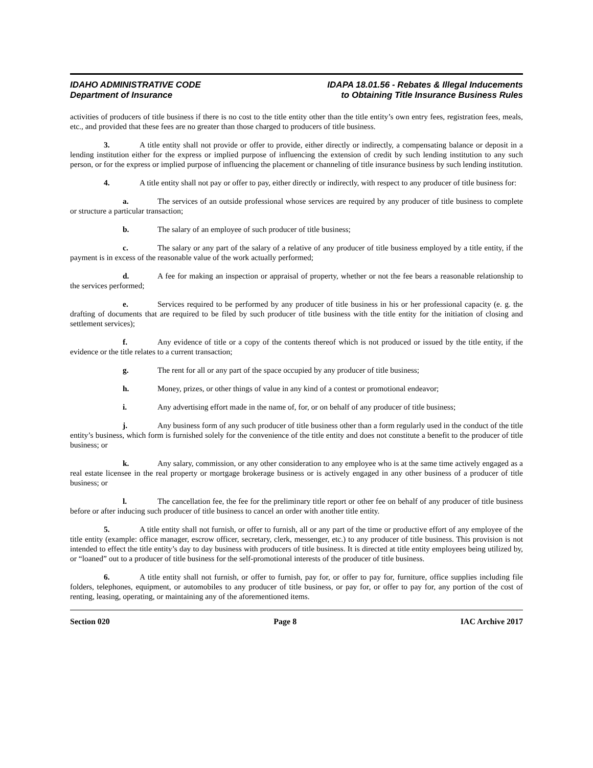IDAHO ADMINISTRATIVE CODE
Department of Insurance
IDAPA 18.01.56 - Rebates & Illegal Inducements
to Obtaining Title Insurance Business Rules
activities of producers of title business if there is no cost to the title entity other than the title entity’s own entry fees, registration fees, meals, etc., and provided that these fees are no greater than those charged to producers of title business.
3. A title entity shall not provide or offer to provide, either directly or indirectly, a compensating balance or deposit in a lending institution either for the express or implied purpose of influencing the extension of credit by such lending institution to any such person, or for the express or implied purpose of influencing the placement or channeling of title insurance business by such lending institution.
4. A title entity shall not pay or offer to pay, either directly or indirectly, with respect to any producer of title business for:
a. The services of an outside professional whose services are required by any producer of title business to complete or structure a particular transaction;
b. The salary of an employee of such producer of title business;
c. The salary or any part of the salary of a relative of any producer of title business employed by a title entity, if the payment is in excess of the reasonable value of the work actually performed;
d. A fee for making an inspection or appraisal of property, whether or not the fee bears a reasonable relationship to the services performed;
e. Services required to be performed by any producer of title business in his or her professional capacity (e. g. the drafting of documents that are required to be filed by such producer of title business with the title entity for the initiation of closing and settlement services);
f. Any evidence of title or a copy of the contents thereof which is not produced or issued by the title entity, if the evidence or the title relates to a current transaction;
g. The rent for all or any part of the space occupied by any producer of title business;
h. Money, prizes, or other things of value in any kind of a contest or promotional endeavor;
i. Any advertising effort made in the name of, for, or on behalf of any producer of title business;
j. Any business form of any such producer of title business other than a form regularly used in the conduct of the title entity’s business, which form is furnished solely for the convenience of the title entity and does not constitute a benefit to the producer of title business; or
k. Any salary, commission, or any other consideration to any employee who is at the same time actively engaged as a real estate licensee in the real property or mortgage brokerage business or is actively engaged in any other business of a producer of title business; or
l. The cancellation fee, the fee for the preliminary title report or other fee on behalf of any producer of title business before or after inducing such producer of title business to cancel an order with another title entity.
5. A title entity shall not furnish, or offer to furnish, all or any part of the time or productive effort of any employee of the title entity (example: office manager, escrow officer, secretary, clerk, messenger, etc.) to any producer of title business. This provision is not intended to effect the title entity’s day to day business with producers of title business. It is directed at title entity employees being utilized by, or “loaned” out to a producer of title business for the self-promotional interests of the producer of title business.
6. A title entity shall not furnish, or offer to furnish, pay for, or offer to pay for, furniture, office supplies including file folders, telephones, equipment, or automobiles to any producer of title business, or pay for, or offer to pay for, any portion of the cost of renting, leasing, operating, or maintaining any of the aforementioned items.
Section 020 Page 8 IAC Archive 2017